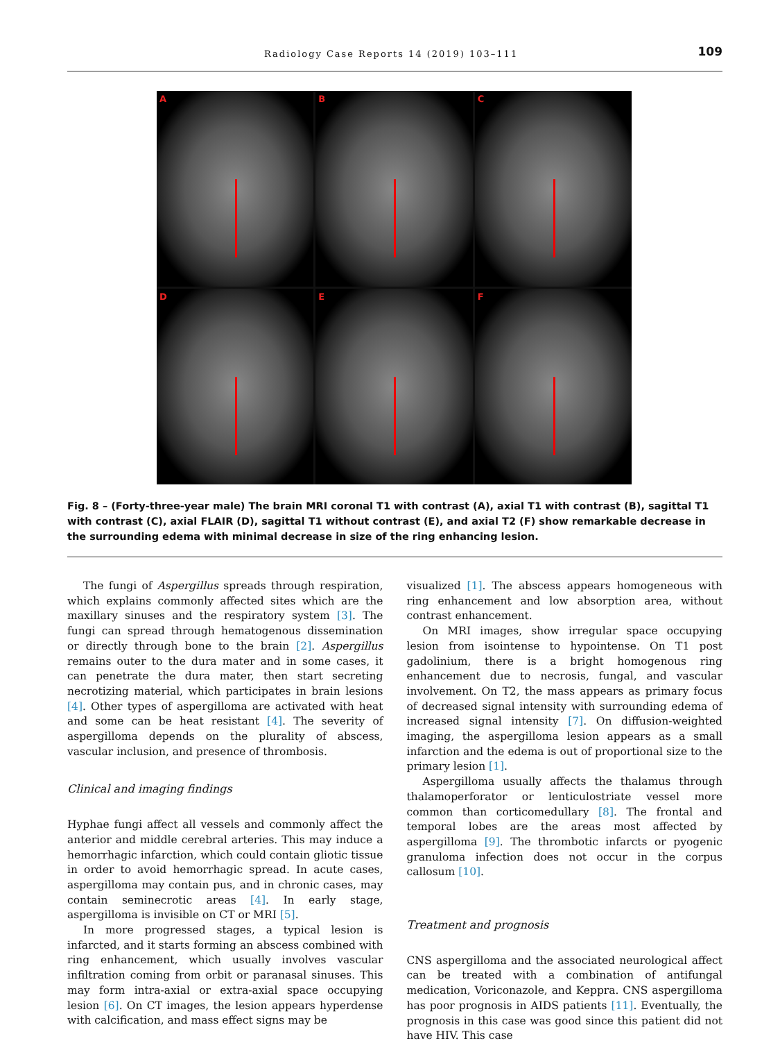Radiology Case Reports 14 (2019) 103–111 109
A
B
C
D
E
F
Fig. 8 – (Forty-three-year male) The brain MRI coronal T1 with contrast (A), axial T1 with contrast (B), sagittal T1 with contrast (C), axial FLAIR (D), sagittal T1 without contrast (E), and axial T2 (F) show remarkable decrease in the surrounding edema with minimal decrease in size of the ring enhancing lesion.
The fungi of Aspergillus spreads through respiration, which explains commonly affected sites which are the maxillary sinuses and the respiratory system [3]. The fungi can spread through hematogenous dissemination or directly through bone to the brain [2]. Aspergillus remains outer to the dura mater and in some cases, it can penetrate the dura mater, then start secreting necrotizing material, which participates in brain lesions [4]. Other types of aspergilloma are activated with heat and some can be heat resistant [4]. The severity of aspergilloma depends on the plurality of abscess, vascular inclusion, and presence of thrombosis.
Clinical and imaging findings
Hyphae fungi affect all vessels and commonly affect the anterior and middle cerebral arteries. This may induce a hemorrhagic infarction, which could contain gliotic tissue in order to avoid hemorrhagic spread. In acute cases, aspergilloma may contain pus, and in chronic cases, may contain seminecrotic areas [4]. In early stage, aspergilloma is invisible on CT or MRI [5].
In more progressed stages, a typical lesion is infarcted, and it starts forming an abscess combined with ring enhancement, which usually involves vascular infiltration coming from orbit or paranasal sinuses. This may form intra-axial or extra-axial space occupying lesion [6]. On CT images, the lesion appears hyperdense with calcification, and mass effect signs may be
visualized [1]. The abscess appears homogeneous with ring enhancement and low absorption area, without contrast enhancement.
On MRI images, show irregular space occupying lesion from isointense to hypointense. On T1 post gadolinium, there is a bright homogenous ring enhancement due to necrosis, fungal, and vascular involvement. On T2, the mass appears as primary focus of decreased signal intensity with surrounding edema of increased signal intensity [7]. On diffusion-weighted imaging, the aspergilloma lesion appears as a small infarction and the edema is out of proportional size to the primary lesion [1].
Aspergilloma usually affects the thalamus through thalamoperforator or lenticulostriate vessel more common than corticomedullary [8]. The frontal and temporal lobes are the areas most affected by aspergilloma [9]. The thrombotic infarcts or pyogenic granuloma infection does not occur in the corpus callosum [10].
Treatment and prognosis
CNS aspergilloma and the associated neurological affect can be treated with a combination of antifungal medication, Voriconazole, and Keppra. CNS aspergilloma has poor prognosis in AIDS patients [11]. Eventually, the prognosis in this case was good since this patient did not have HIV. This case